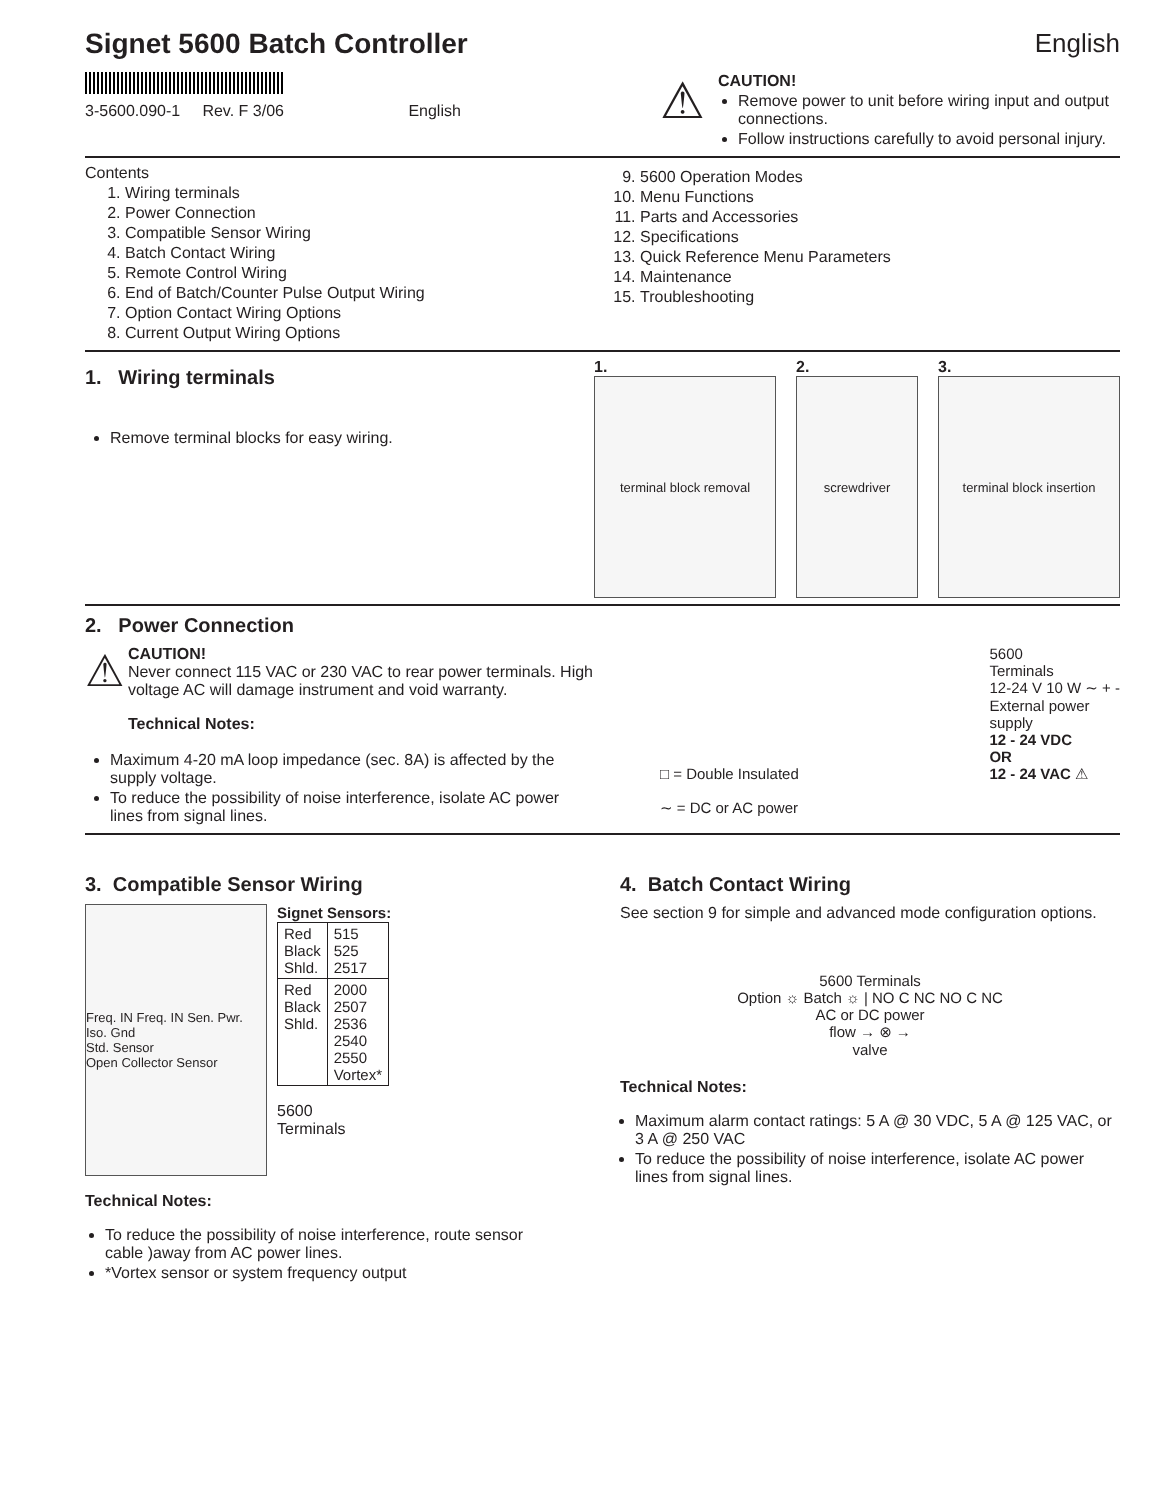Signet 5600 Batch Controller English
3-5600.090-1 Rev. F 3/06 English
⚠
CAUTION!
Remove power to unit before wiring input and output connections.
Follow instructions carefully to avoid personal injury.
Contents
1. Wiring terminals
2. Power Connection
3. Compatible Sensor Wiring
4. Batch Contact Wiring
5. Remote Control Wiring
6. End of Batch/Counter Pulse Output Wiring
7. Option Contact Wiring Options
8. Current Output Wiring Options
9. 5600 Operation Modes
10. Menu Functions
11. Parts and Accessories
12. Specifications
13. Quick Reference Menu Parameters
14. Maintenance
15. Troubleshooting
1. Wiring terminals
Remove terminal blocks for easy wiring.
1.
terminal block removal
2.
screwdriver
3.
terminal block insertion
2. Power Connection
⚠
CAUTION!
Never connect 115 VAC or 230 VAC to rear power terminals. High voltage AC will damage instrument and void warranty.
Technical Notes:
Maximum 4-20 mA loop impedance (sec. 8A) is affected by the supply voltage.
To reduce the possibility of noise interference, isolate AC power lines from signal lines.
□ = Double Insulated
∼ = DC or AC power
5600
Terminals
12-24 V 10 W ∼ + -
External power
supply
12 - 24 VDC
OR
12 - 24 VAC ⚠
3. Compatible Sensor Wiring
Freq. IN Freq. IN Sen. Pwr. Iso. Gnd
Std. Sensor
Open Collector Sensor
Signet Sensors:
| Red Black Shld. | 515 525 2517 |
| Red Black Shld. | 2000 2507 2536 2540 2550 Vortex* |
5600
Terminals
Technical Notes:
To reduce the possibility of noise interference, route sensor cable )away from AC power lines.
*Vortex sensor or system frequency output
4. Batch Contact Wiring
See section 9 for simple and advanced mode configuration options.
5600 Terminals
Option ☼ Batch ☼ | NO C NC NO C NC
AC or DC power
flow → ⊗ →
valve
Technical Notes:
Maximum alarm contact ratings: 5 A @ 30 VDC, 5 A @ 125 VAC, or 3 A @ 250 VAC
To reduce the possibility of noise interference, isolate AC power lines from signal lines.